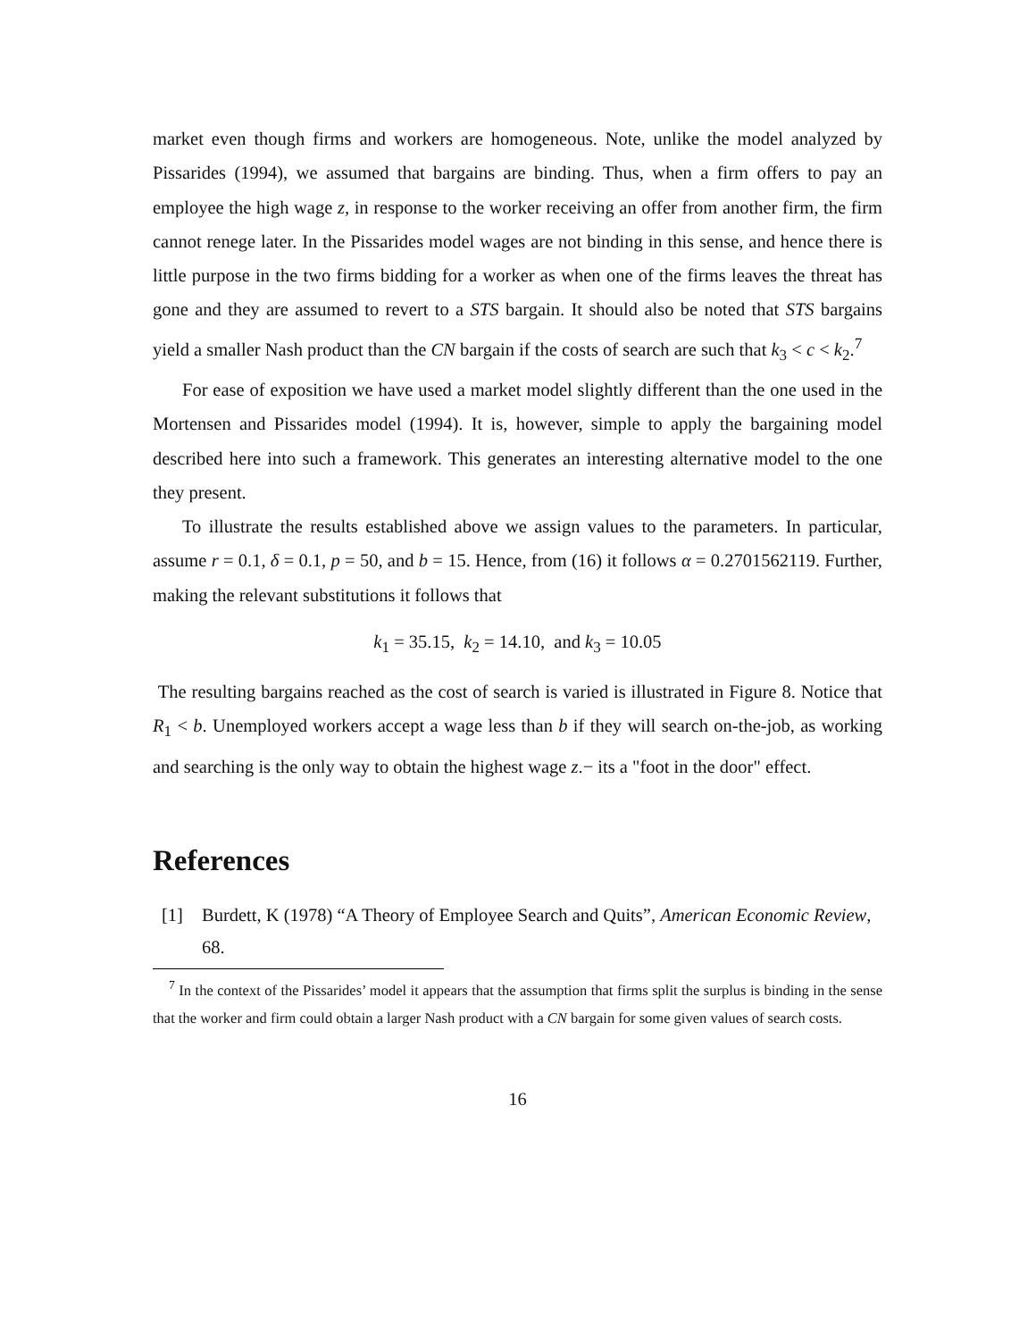market even though firms and workers are homogeneous. Note, unlike the model analyzed by Pissarides (1994), we assumed that bargains are binding. Thus, when a firm offers to pay an employee the high wage z, in response to the worker receiving an offer from another firm, the firm cannot renege later. In the Pissarides model wages are not binding in this sense, and hence there is little purpose in the two firms bidding for a worker as when one of the firms leaves the threat has gone and they are assumed to revert to a STS bargain. It should also be noted that STS bargains yield a smaller Nash product than the CN bargain if the costs of search are such that k<sub>3</sub> < c < k<sub>2</sub>.<sup>7</sup>
For ease of exposition we have used a market model slightly different than the one used in the Mortensen and Pissarides model (1994). It is, however, simple to apply the bargaining model described here into such a framework. This generates an interesting alternative model to the one they present.
To illustrate the results established above we assign values to the parameters. In particular, assume r = 0.1, δ = 0.1, p = 50, and b = 15. Hence, from (16) it follows α = 0.2701562119. Further, making the relevant substitutions it follows that
k<sub>1</sub> = 35.15, k<sub>2</sub> = 14.10, and k<sub>3</sub> = 10.05
The resulting bargains reached as the cost of search is varied is illustrated in Figure 8. Notice that R<sub>1</sub> < b. Unemployed workers accept a wage less than b if they will search on-the-job, as working and searching is the only way to obtain the highest wage z.− its a "foot in the door" effect.
References
[1] Burdett, K (1978) “A Theory of Employee Search and Quits”, American Economic Review, 68.
<sup>7</sup> In the context of the Pissarides’ model it appears that the assumption that firms split the surplus is binding in the sense that the worker and firm could obtain a larger Nash product with a CN bargain for some given values of search costs.
16